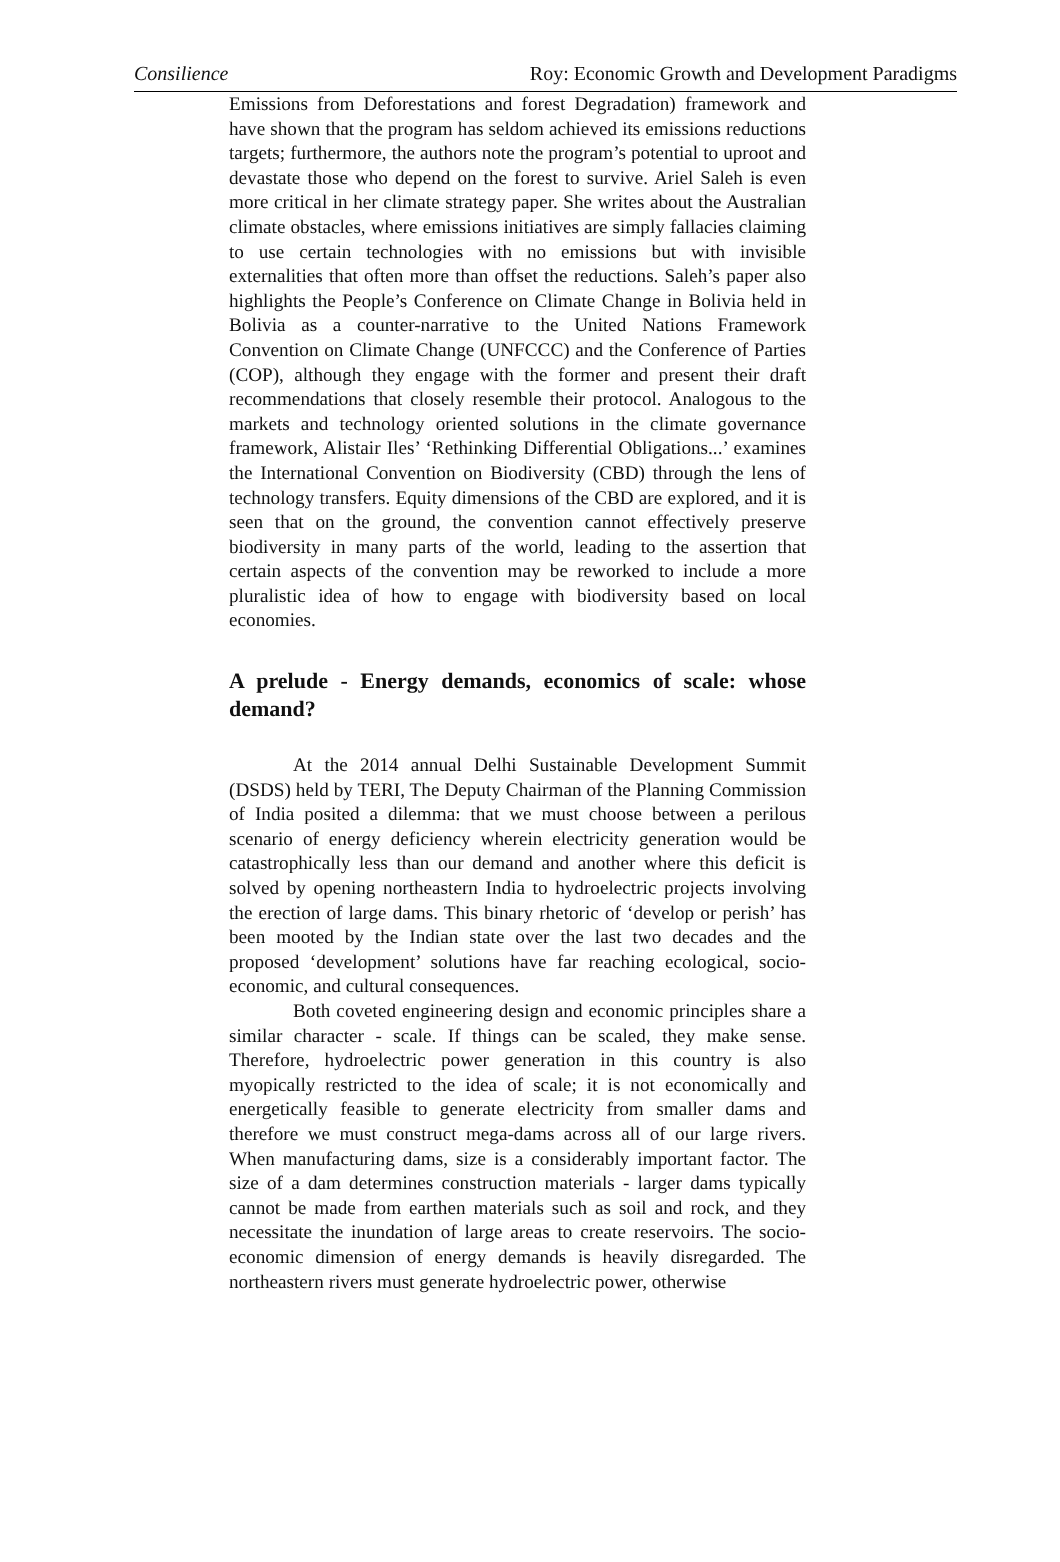Consilience Roy: Economic Growth and Development Paradigms
Emissions from Deforestations and forest Degradation) framework and have shown that the program has seldom achieved its emissions reductions targets; furthermore, the authors note the program’s potential to uproot and devastate those who depend on the forest to survive. Ariel Saleh is even more critical in her climate strategy paper. She writes about the Australian climate obstacles, where emissions initiatives are simply fallacies claiming to use certain technologies with no emissions but with invisible externalities that often more than offset the reductions. Saleh’s paper also highlights the People’s Conference on Climate Change in Bolivia held in Bolivia as a counter-narrative to the United Nations Framework Convention on Climate Change (UNFCCC) and the Conference of Parties (COP), although they engage with the former and present their draft recommendations that closely resemble their protocol. Analogous to the markets and technology oriented solutions in the climate governance framework, Alistair Iles’ ‘Rethinking Differential Obligations...’ examines the International Convention on Biodiversity (CBD) through the lens of technology transfers. Equity dimensions of the CBD are explored, and it is seen that on the ground, the convention cannot effectively preserve biodiversity in many parts of the world, leading to the assertion that certain aspects of the convention may be reworked to include a more pluralistic idea of how to engage with biodiversity based on local economies.
A prelude - Energy demands, economics of scale: whose demand?
At the 2014 annual Delhi Sustainable Development Summit (DSDS) held by TERI, The Deputy Chairman of the Planning Commission of India posited a dilemma: that we must choose between a perilous scenario of energy deficiency wherein electricity generation would be catastrophically less than our demand and another where this deficit is solved by opening northeastern India to hydroelectric projects involving the erection of large dams. This binary rhetoric of ‘develop or perish’ has been mooted by the Indian state over the last two decades and the proposed ‘development’ solutions have far reaching ecological, socio-economic, and cultural consequences.
Both coveted engineering design and economic principles share a similar character - scale. If things can be scaled, they make sense. Therefore, hydroelectric power generation in this country is also myopically restricted to the idea of scale; it is not economically and energetically feasible to generate electricity from smaller dams and therefore we must construct mega-dams across all of our large rivers. When manufacturing dams, size is a considerably important factor. The size of a dam determines construction materials - larger dams typically cannot be made from earthen materials such as soil and rock, and they necessitate the inundation of large areas to create reservoirs. The socio-economic dimension of energy demands is heavily disregarded. The northeastern rivers must generate hydroelectric power, otherwise